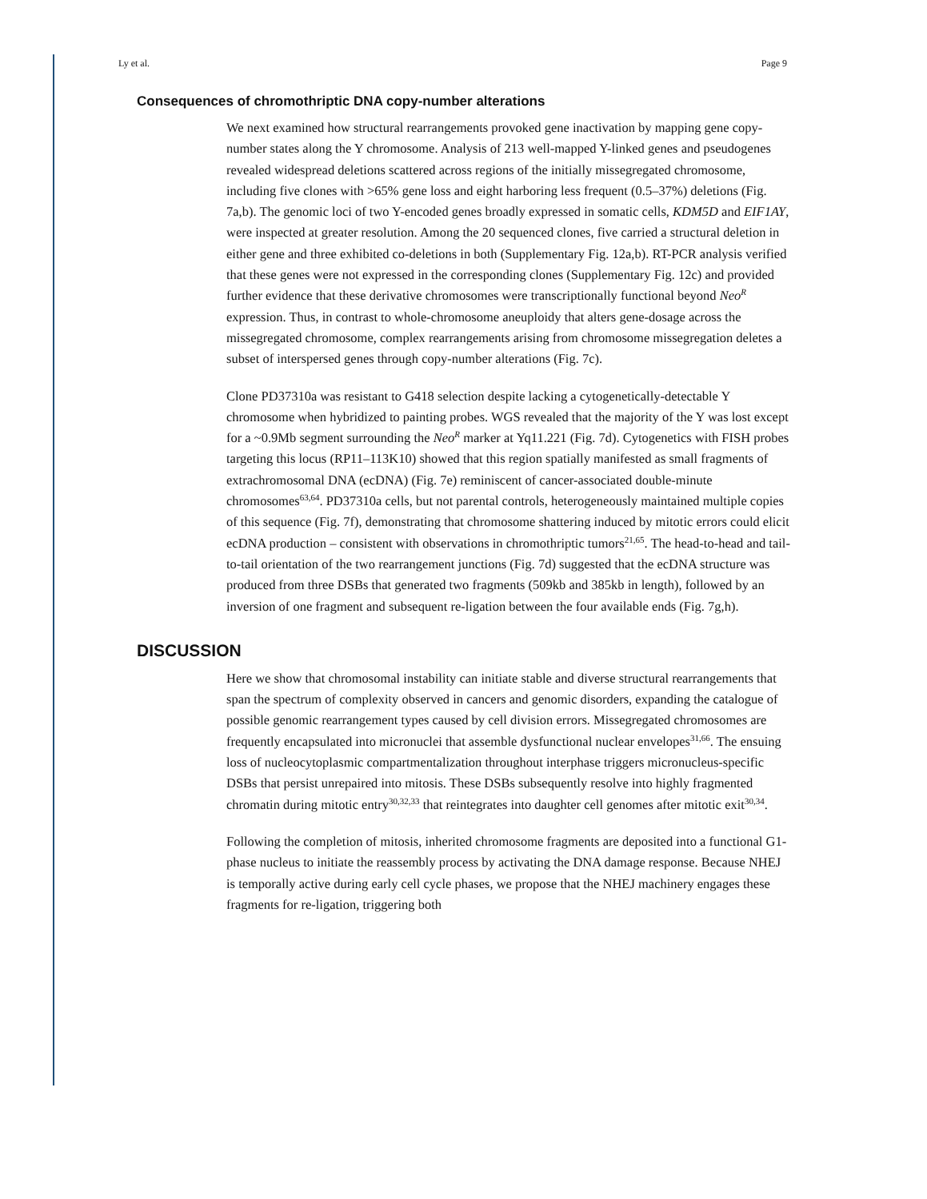Ly et al. Page 9
Consequences of chromothriptic DNA copy-number alterations
We next examined how structural rearrangements provoked gene inactivation by mapping gene copy-number states along the Y chromosome. Analysis of 213 well-mapped Y-linked genes and pseudogenes revealed widespread deletions scattered across regions of the initially missegregated chromosome, including five clones with >65% gene loss and eight harboring less frequent (0.5–37%) deletions (Fig. 7a,b). The genomic loci of two Y-encoded genes broadly expressed in somatic cells, KDM5D and EIF1AY, were inspected at greater resolution. Among the 20 sequenced clones, five carried a structural deletion in either gene and three exhibited co-deletions in both (Supplementary Fig. 12a,b). RT-PCR analysis verified that these genes were not expressed in the corresponding clones (Supplementary Fig. 12c) and provided further evidence that these derivative chromosomes were transcriptionally functional beyond Neo<sup>R</sup> expression. Thus, in contrast to whole-chromosome aneuploidy that alters gene-dosage across the missegregated chromosome, complex rearrangements arising from chromosome missegregation deletes a subset of interspersed genes through copy-number alterations (Fig. 7c).
Clone PD37310a was resistant to G418 selection despite lacking a cytogenetically-detectable Y chromosome when hybridized to painting probes. WGS revealed that the majority of the Y was lost except for a ~0.9Mb segment surrounding the Neo<sup>R</sup> marker at Yq11.221 (Fig. 7d). Cytogenetics with FISH probes targeting this locus (RP11–113K10) showed that this region spatially manifested as small fragments of extrachromosomal DNA (ecDNA) (Fig. 7e) reminiscent of cancer-associated double-minute chromosomes<sup>63,64</sup>. PD37310a cells, but not parental controls, heterogeneously maintained multiple copies of this sequence (Fig. 7f), demonstrating that chromosome shattering induced by mitotic errors could elicit ecDNA production – consistent with observations in chromothriptic tumors<sup>21,65</sup>. The head-to-head and tail-to-tail orientation of the two rearrangement junctions (Fig. 7d) suggested that the ecDNA structure was produced from three DSBs that generated two fragments (509kb and 385kb in length), followed by an inversion of one fragment and subsequent re-ligation between the four available ends (Fig. 7g,h).
DISCUSSION
Here we show that chromosomal instability can initiate stable and diverse structural rearrangements that span the spectrum of complexity observed in cancers and genomic disorders, expanding the catalogue of possible genomic rearrangement types caused by cell division errors. Missegregated chromosomes are frequently encapsulated into micronuclei that assemble dysfunctional nuclear envelopes<sup>31,66</sup>. The ensuing loss of nucleocytoplasmic compartmentalization throughout interphase triggers micronucleus-specific DSBs that persist unrepaired into mitosis. These DSBs subsequently resolve into highly fragmented chromatin during mitotic entry<sup>30,32,33</sup> that reintegrates into daughter cell genomes after mitotic exit<sup>30,34</sup>.
Following the completion of mitosis, inherited chromosome fragments are deposited into a functional G1-phase nucleus to initiate the reassembly process by activating the DNA damage response. Because NHEJ is temporally active during early cell cycle phases, we propose that the NHEJ machinery engages these fragments for re-ligation, triggering both